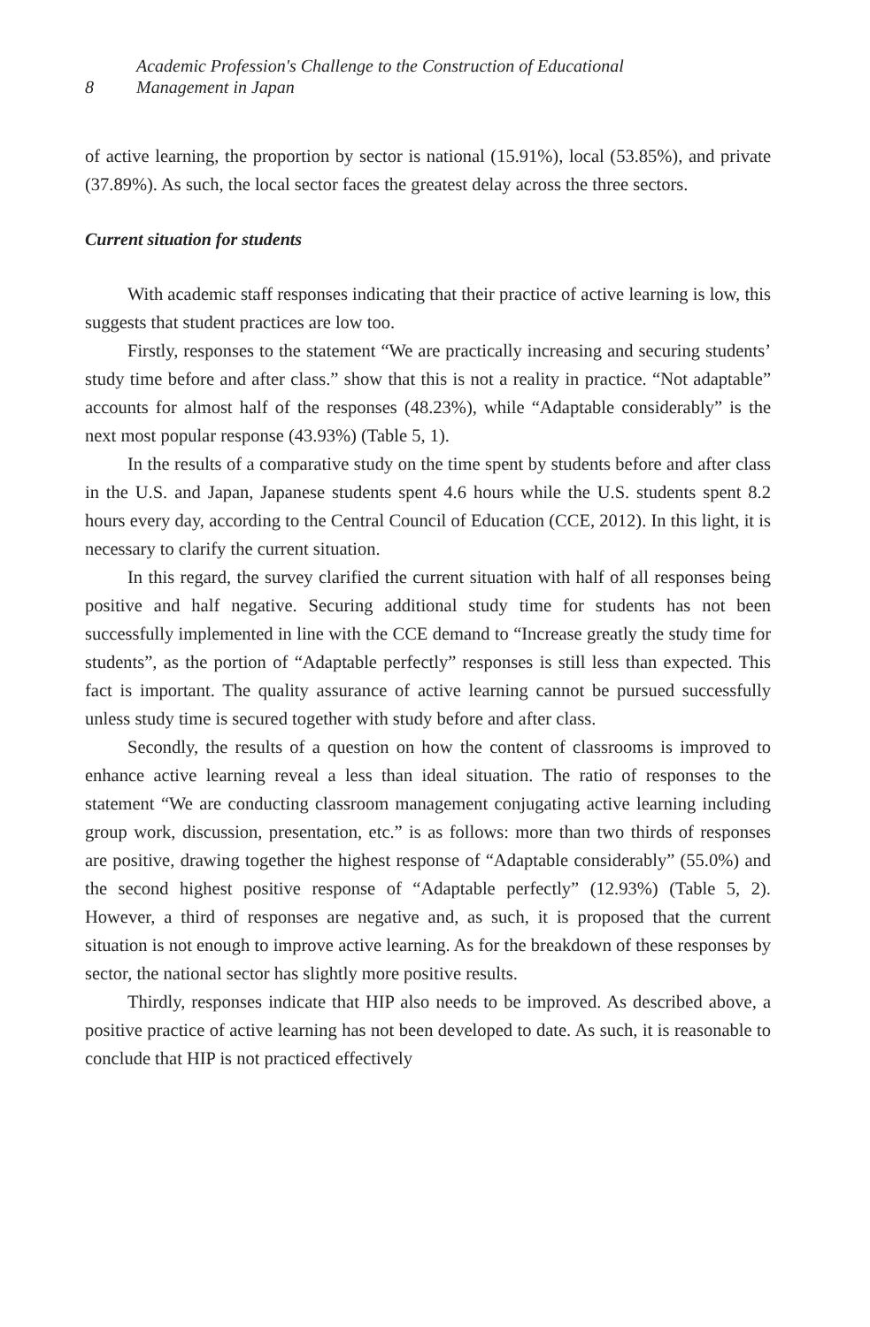8
Academic Profession's Challenge to the Construction of Educational
Management in Japan
of active learning, the proportion by sector is national (15.91%), local (53.85%), and private (37.89%). As such, the local sector faces the greatest delay across the three sectors.
Current situation for students
With academic staff responses indicating that their practice of active learning is low, this suggests that student practices are low too.
Firstly, responses to the statement “We are practically increasing and securing students’ study time before and after class.” show that this is not a reality in practice. “Not adaptable” accounts for almost half of the responses (48.23%), while “Adaptable considerably” is the next most popular response (43.93%) (Table 5, 1).
In the results of a comparative study on the time spent by students before and after class in the U.S. and Japan, Japanese students spent 4.6 hours while the U.S. students spent 8.2 hours every day, according to the Central Council of Education (CCE, 2012). In this light, it is necessary to clarify the current situation.
In this regard, the survey clarified the current situation with half of all responses being positive and half negative. Securing additional study time for students has not been successfully implemented in line with the CCE demand to “Increase greatly the study time for students”, as the portion of “Adaptable perfectly” responses is still less than expected. This fact is important. The quality assurance of active learning cannot be pursued successfully unless study time is secured together with study before and after class.
Secondly, the results of a question on how the content of classrooms is improved to enhance active learning reveal a less than ideal situation. The ratio of responses to the statement “We are conducting classroom management conjugating active learning including group work, discussion, presentation, etc.” is as follows: more than two thirds of responses are positive, drawing together the highest response of “Adaptable considerably” (55.0%) and the second highest positive response of “Adaptable perfectly” (12.93%) (Table 5, 2). However, a third of responses are negative and, as such, it is proposed that the current situation is not enough to improve active learning. As for the breakdown of these responses by sector, the national sector has slightly more positive results.
Thirdly, responses indicate that HIP also needs to be improved. As described above, a positive practice of active learning has not been developed to date. As such, it is reasonable to conclude that HIP is not practiced effectively